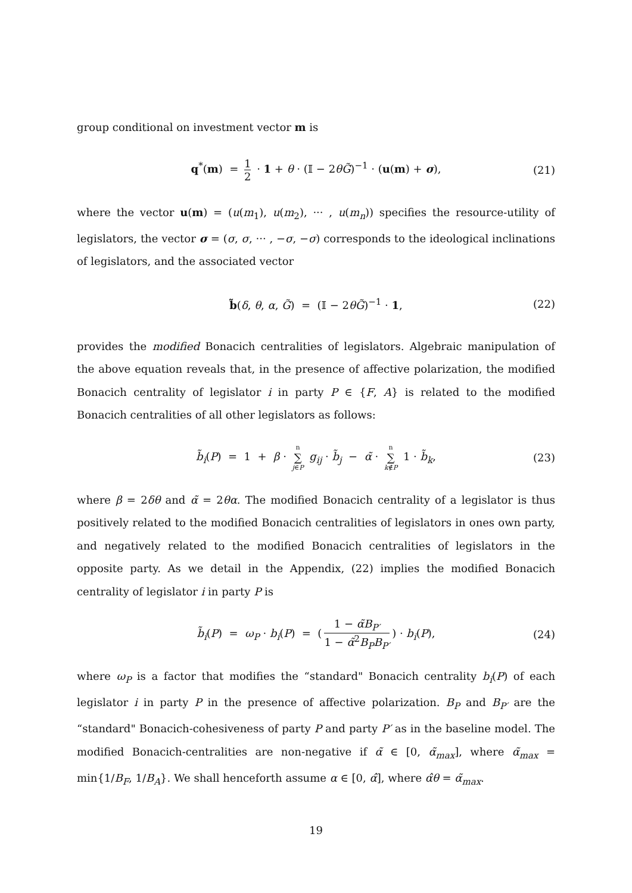group conditional on investment vector m is
q<sup>*</sup>(m) = 1 2 · 1 + θ · (𝕀 − 2θG̃)<sup>−1</sup> · (u(m) + σ), (21)
where the vector u(m) = (u(m<sub>1</sub>), u(m<sub>2</sub>), ··· , u(m<sub>n</sub>)) specifies the resource-utility of legislators, the vector σ = (σ, σ, ··· , −σ, −σ) corresponds to the ideological inclinations of legislators, and the associated vector
b̃(δ, θ, α, G̃) = (𝕀 − 2θG̃)<sup>−1</sup> · 1, (22)
provides the modified Bonacich centralities of legislators. Algebraic manipulation of the above equation reveals that, in the presence of affective polarization, the modified Bonacich centrality of legislator i in party P ∈ {F, A} is related to the modified Bonacich centralities of all other legislators as follows:
b̃<sub>i</sub>(P) = 1 + β · n ∑ j∈P g<sub>ij</sub> · b̃<sub>j</sub> − α̃ · n ∑ k∉P 1 · b̃<sub>k</sub>, (23)
where β = 2δθ and α̃ = 2θα. The modified Bonacich centrality of a legislator is thus positively related to the modified Bonacich centralities of legislators in ones own party, and negatively related to the modified Bonacich centralities of legislators in the opposite party. As we detail in the Appendix, (22) implies the modified Bonacich centrality of legislator i in party P is
b̃<sub>i</sub>(P) = ω<sub>P</sub> · b<sub>i</sub>(P) = (1 − α̃B<sub>P′</sub> 1 − α̃<sup>2</sup>B<sub>P</sub>B<sub>P′</sub>) · b<sub>i</sub>(P), (24)
where ω<sub>P</sub> is a factor that modifies the “standard" Bonacich centrality b<sub>i</sub>(P) of each legislator i in party P in the presence of affective polarization. B<sub>P</sub> and B<sub>P′</sub> are the “standard" Bonacich-cohesiveness of party P and party P′ as in the baseline model. The modified Bonacich-centralities are non-negative if α̃ ∈ [0, α̃<sub>max</sub>], where α̃<sub>max</sub> = min{1/B<sub>F</sub>, 1/B<sub>A</sub>}. We shall henceforth assume α ∈ [0, α̂], where α̂θ = α̃<sub>max</sub>.
19